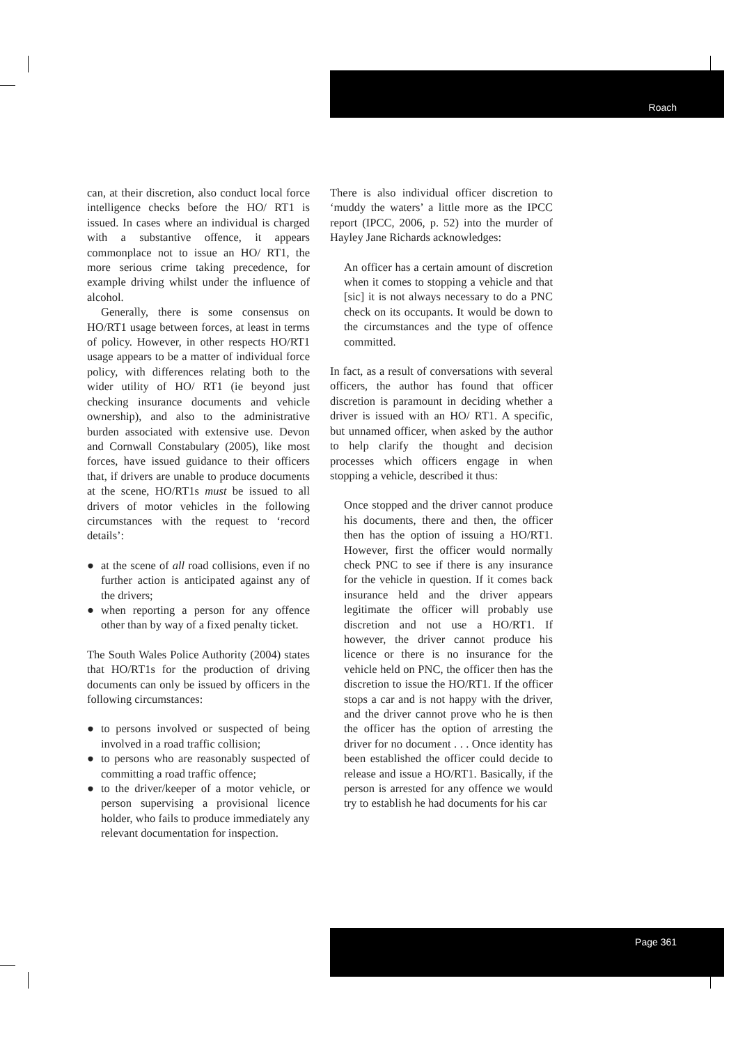Roach
can, at their discretion, also conduct local force intelligence checks before the HO/ RT1 is issued. In cases where an individual is charged with a substantive offence, it appears commonplace not to issue an HO/ RT1, the more serious crime taking precedence, for example driving whilst under the influence of alcohol.
Generally, there is some consensus on HO/RT1 usage between forces, at least in terms of policy. However, in other respects HO/RT1 usage appears to be a matter of individual force policy, with differences relating both to the wider utility of HO/ RT1 (ie beyond just checking insurance documents and vehicle ownership), and also to the administrative burden associated with extensive use. Devon and Cornwall Constabulary (2005), like most forces, have issued guidance to their officers that, if drivers are unable to produce documents at the scene, HO/RT1s must be issued to all drivers of motor vehicles in the following circumstances with the request to ‘record details’:
● at the scene of all road collisions, even if no further action is anticipated against any of the drivers;
● when reporting a person for any offence other than by way of a fixed penalty ticket.
The South Wales Police Authority (2004) states that HO/RT1s for the production of driving documents can only be issued by officers in the following circumstances:
● to persons involved or suspected of being involved in a road traffic collision;
● to persons who are reasonably suspected of committing a road traffic offence;
● to the driver/keeper of a motor vehicle, or person supervising a provisional licence holder, who fails to produce immediately any relevant documentation for inspection.
There is also individual officer discretion to ‘muddy the waters’ a little more as the IPCC report (IPCC, 2006, p. 52) into the murder of Hayley Jane Richards acknowledges:
An officer has a certain amount of discretion when it comes to stopping a vehicle and that [sic] it is not always necessary to do a PNC check on its occupants. It would be down to the circumstances and the type of offence committed.
In fact, as a result of conversations with several officers, the author has found that officer discretion is paramount in deciding whether a driver is issued with an HO/ RT1. A specific, but unnamed officer, when asked by the author to help clarify the thought and decision processes which officers engage in when stopping a vehicle, described it thus:
Once stopped and the driver cannot produce his documents, there and then, the officer then has the option of issuing a HO/RT1. However, first the officer would normally check PNC to see if there is any insurance for the vehicle in question. If it comes back insurance held and the driver appears legitimate the officer will probably use discretion and not use a HO/RT1. If however, the driver cannot produce his licence or there is no insurance for the vehicle held on PNC, the officer then has the discretion to issue the HO/RT1. If the officer stops a car and is not happy with the driver, and the driver cannot prove who he is then the officer has the option of arresting the driver for no document . . . Once identity has been established the officer could decide to release and issue a HO/RT1. Basically, if the person is arrested for any offence we would try to establish he had documents for his car
Page 361